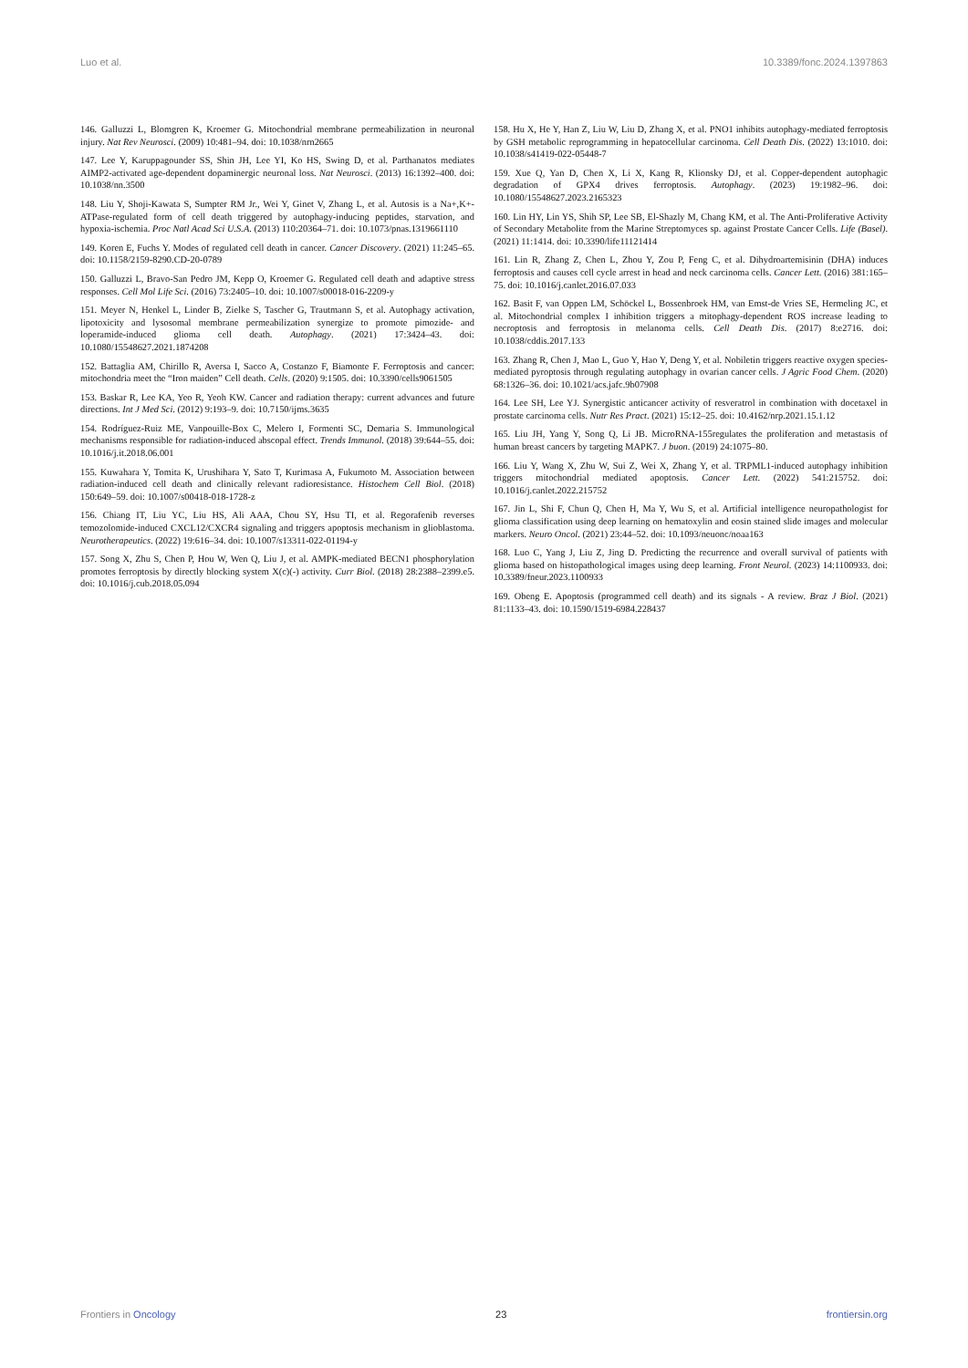Luo et al. 10.3389/fonc.2024.1397863
146. Galluzzi L, Blomgren K, Kroemer G. Mitochondrial membrane permeabilization in neuronal injury. Nat Rev Neurosci. (2009) 10:481–94. doi: 10.1038/nrn2665
147. Lee Y, Karuppagounder SS, Shin JH, Lee YI, Ko HS, Swing D, et al. Parthanatos mediates AIMP2-activated age-dependent dopaminergic neuronal loss. Nat Neurosci. (2013) 16:1392–400. doi: 10.1038/nn.3500
148. Liu Y, Shoji-Kawata S, Sumpter RM Jr., Wei Y, Ginet V, Zhang L, et al. Autosis is a Na+,K+-ATPase-regulated form of cell death triggered by autophagy-inducing peptides, starvation, and hypoxia-ischemia. Proc Natl Acad Sci U.S.A. (2013) 110:20364–71. doi: 10.1073/pnas.1319661110
149. Koren E, Fuchs Y. Modes of regulated cell death in cancer. Cancer Discovery. (2021) 11:245–65. doi: 10.1158/2159-8290.CD-20-0789
150. Galluzzi L, Bravo-San Pedro JM, Kepp O, Kroemer G. Regulated cell death and adaptive stress responses. Cell Mol Life Sci. (2016) 73:2405–10. doi: 10.1007/s00018-016-2209-y
151. Meyer N, Henkel L, Linder B, Zielke S, Tascher G, Trautmann S, et al. Autophagy activation, lipotoxicity and lysosomal membrane permeabilization synergize to promote pimozide- and loperamide-induced glioma cell death. Autophagy. (2021) 17:3424–43. doi: 10.1080/15548627.2021.1874208
152. Battaglia AM, Chirillo R, Aversa I, Sacco A, Costanzo F, Biamonte F. Ferroptosis and cancer: mitochondria meet the “Iron maiden” Cell death. Cells. (2020) 9:1505. doi: 10.3390/cells9061505
153. Baskar R, Lee KA, Yeo R, Yeoh KW. Cancer and radiation therapy: current advances and future directions. Int J Med Sci. (2012) 9:193–9. doi: 10.7150/ijms.3635
154. Rodríguez-Ruiz ME, Vanpouille-Box C, Melero I, Formenti SC, Demaria S. Immunological mechanisms responsible for radiation-induced abscopal effect. Trends Immunol. (2018) 39:644–55. doi: 10.1016/j.it.2018.06.001
155. Kuwahara Y, Tomita K, Urushihara Y, Sato T, Kurimasa A, Fukumoto M. Association between radiation-induced cell death and clinically relevant radioresistance. Histochem Cell Biol. (2018) 150:649–59. doi: 10.1007/s00418-018-1728-z
156. Chiang IT, Liu YC, Liu HS, Ali AAA, Chou SY, Hsu TI, et al. Regorafenib reverses temozolomide-induced CXCL12/CXCR4 signaling and triggers apoptosis mechanism in glioblastoma. Neurotherapeutics. (2022) 19:616–34. doi: 10.1007/s13311-022-01194-y
157. Song X, Zhu S, Chen P, Hou W, Wen Q, Liu J, et al. AMPK-mediated BECN1 phosphorylation promotes ferroptosis by directly blocking system X(c)(-) activity. Curr Biol. (2018) 28:2388–2399.e5. doi: 10.1016/j.cub.2018.05.094
158. Hu X, He Y, Han Z, Liu W, Liu D, Zhang X, et al. PNO1 inhibits autophagy-mediated ferroptosis by GSH metabolic reprogramming in hepatocellular carcinoma. Cell Death Dis. (2022) 13:1010. doi: 10.1038/s41419-022-05448-7
159. Xue Q, Yan D, Chen X, Li X, Kang R, Klionsky DJ, et al. Copper-dependent autophagic degradation of GPX4 drives ferroptosis. Autophagy. (2023) 19:1982–96. doi: 10.1080/15548627.2023.2165323
160. Lin HY, Lin YS, Shih SP, Lee SB, El-Shazly M, Chang KM, et al. The Anti-Proliferative Activity of Secondary Metabolite from the Marine Streptomyces sp. against Prostate Cancer Cells. Life (Basel). (2021) 11:1414. doi: 10.3390/life11121414
161. Lin R, Zhang Z, Chen L, Zhou Y, Zou P, Feng C, et al. Dihydroartemisinin (DHA) induces ferroptosis and causes cell cycle arrest in head and neck carcinoma cells. Cancer Lett. (2016) 381:165–75. doi: 10.1016/j.canlet.2016.07.033
162. Basit F, van Oppen LM, Schöckel L, Bossenbroek HM, van Emst-de Vries SE, Hermeling JC, et al. Mitochondrial complex I inhibition triggers a mitophagy-dependent ROS increase leading to necroptosis and ferroptosis in melanoma cells. Cell Death Dis. (2017) 8:e2716. doi: 10.1038/cddis.2017.133
163. Zhang R, Chen J, Mao L, Guo Y, Hao Y, Deng Y, et al. Nobiletin triggers reactive oxygen species-mediated pyroptosis through regulating autophagy in ovarian cancer cells. J Agric Food Chem. (2020) 68:1326–36. doi: 10.1021/acs.jafc.9b07908
164. Lee SH, Lee YJ. Synergistic anticancer activity of resveratrol in combination with docetaxel in prostate carcinoma cells. Nutr Res Pract. (2021) 15:12–25. doi: 10.4162/nrp.2021.15.1.12
165. Liu JH, Yang Y, Song Q, Li JB. MicroRNA-155regulates the proliferation and metastasis of human breast cancers by targeting MAPK7. J buon. (2019) 24:1075–80.
166. Liu Y, Wang X, Zhu W, Sui Z, Wei X, Zhang Y, et al. TRPML1-induced autophagy inhibition triggers mitochondrial mediated apoptosis. Cancer Lett. (2022) 541:215752. doi: 10.1016/j.canlet.2022.215752
167. Jin L, Shi F, Chun Q, Chen H, Ma Y, Wu S, et al. Artificial intelligence neuropathologist for glioma classification using deep learning on hematoxylin and eosin stained slide images and molecular markers. Neuro Oncol. (2021) 23:44–52. doi: 10.1093/neuonc/noaa163
168. Luo C, Yang J, Liu Z, Jing D. Predicting the recurrence and overall survival of patients with glioma based on histopathological images using deep learning. Front Neurol. (2023) 14:1100933. doi: 10.3389/fneur.2023.1100933
169. Obeng E. Apoptosis (programmed cell death) and its signals - A review. Braz J Biol. (2021) 81:1133–43. doi: 10.1590/1519-6984.228437
Frontiers in Oncology 23 frontiersin.org